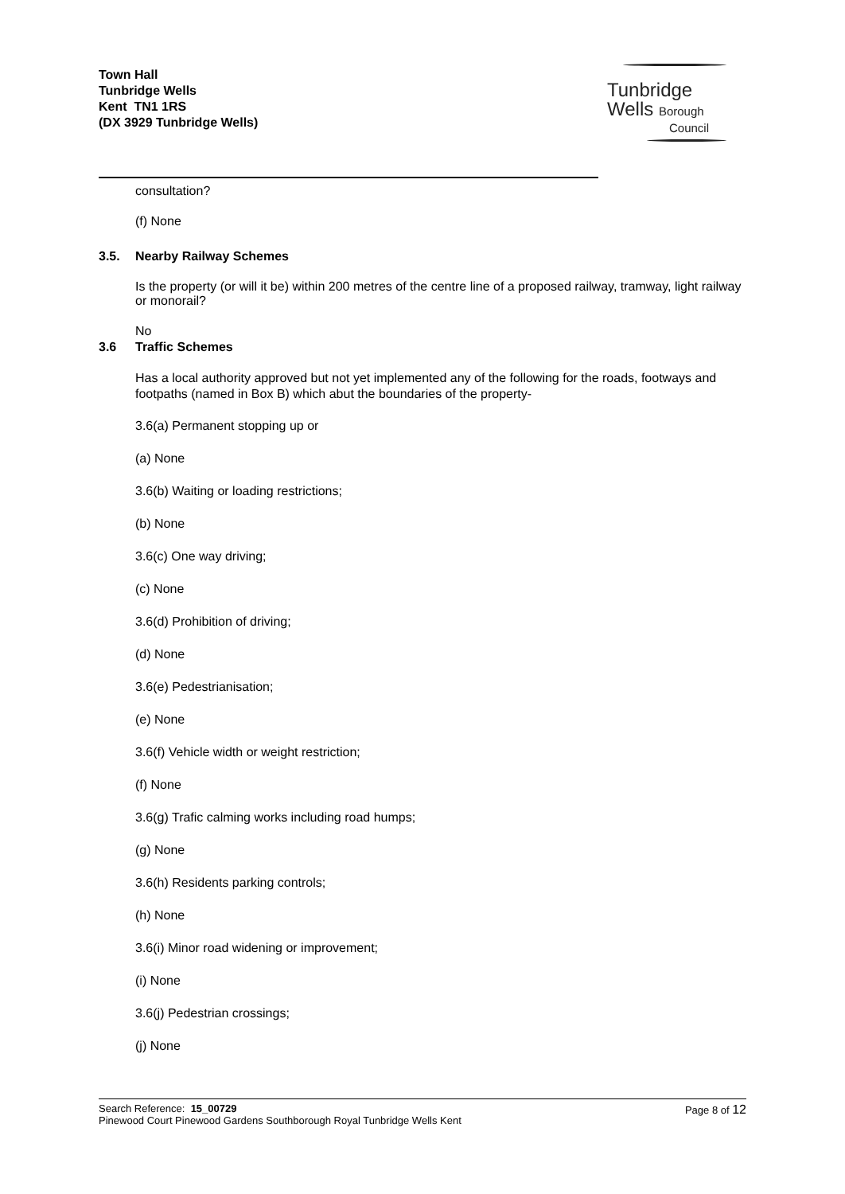Town Hall
Tunbridge Wells
Kent TN1 1RS
(DX 3929 Tunbridge Wells)
Tunbridge
Wells Borough
Council
consultation?
(f) None
3.5. Nearby Railway Schemes
Is the property (or will it be) within 200 metres of the centre line of a proposed railway, tramway, light railway or monorail?
No
3.6 Traffic Schemes
Has a local authority approved but not yet implemented any of the following for the roads, footways and footpaths (named in Box B) which abut the boundaries of the property-
3.6(a) Permanent stopping up or
(a) None
3.6(b) Waiting or loading restrictions;
(b) None
3.6(c) One way driving;
(c) None
3.6(d) Prohibition of driving;
(d) None
3.6(e) Pedestrianisation;
(e) None
3.6(f) Vehicle width or weight restriction;
(f) None
3.6(g) Trafic calming works including road humps;
(g) None
3.6(h) Residents parking controls;
(h) None
3.6(i) Minor road widening or improvement;
(i) None
3.6(j) Pedestrian crossings;
(j) None
Search Reference: 15_00729
Pinewood Court Pinewood Gardens Southborough Royal Tunbridge Wells Kent
Page 8 of 12